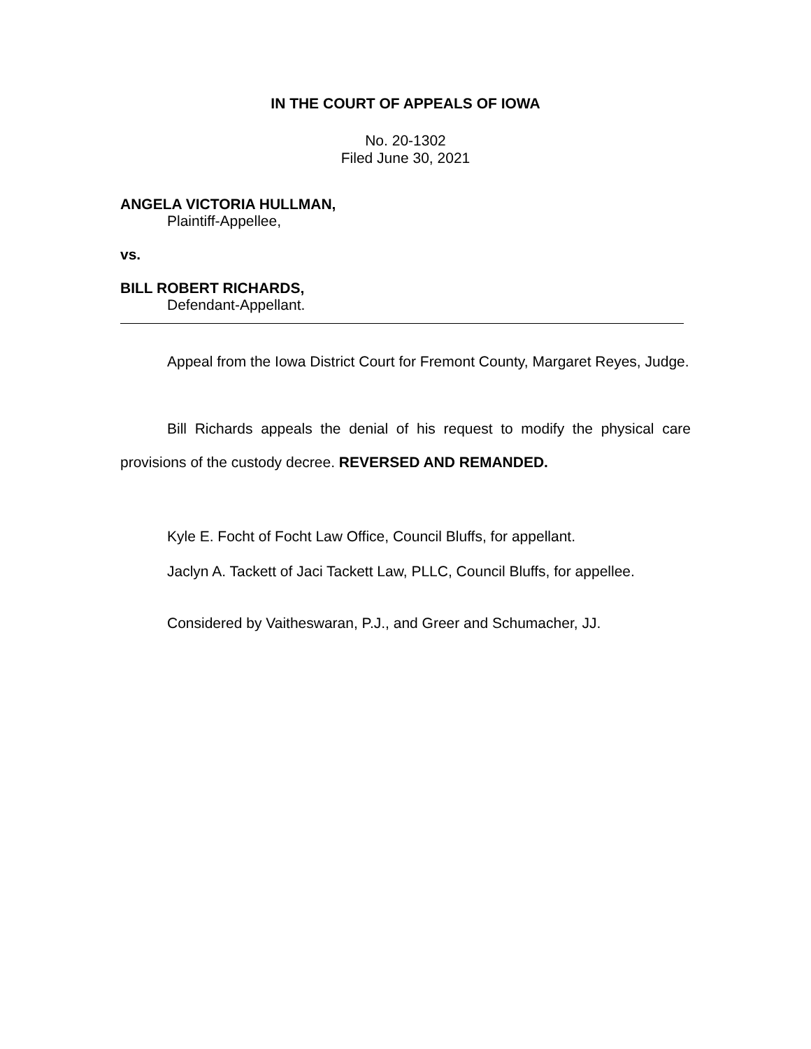IN THE COURT OF APPEALS OF IOWA
No. 20-1302
Filed June 30, 2021
ANGELA VICTORIA HULLMAN,
Plaintiff-Appellee,
vs.
BILL ROBERT RICHARDS,
Defendant-Appellant.
Appeal from the Iowa District Court for Fremont County, Margaret Reyes, Judge.
Bill Richards appeals the denial of his request to modify the physical care provisions of the custody decree. REVERSED AND REMANDED.
Kyle E. Focht of Focht Law Office, Council Bluffs, for appellant.
Jaclyn A. Tackett of Jaci Tackett Law, PLLC, Council Bluffs, for appellee.
Considered by Vaitheswaran, P.J., and Greer and Schumacher, JJ.